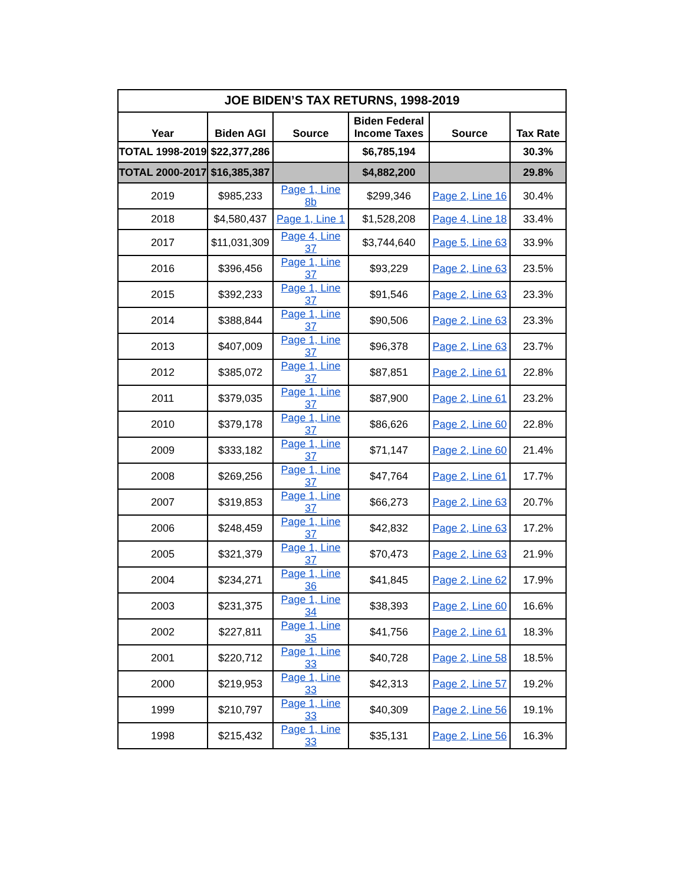| JOE BIDEN’S TAX RETURNS, 1998-2019 | | | | | |
| --- | --- | --- | --- | --- | --- |
| Year | Biden AGI | Source | Biden Federal Income Taxes | Source | Tax Rate |
| TOTAL 1998-2019 | $22,377,286 | | $6,785,194 | | 30.3% |
| TOTAL 2000-2017 | $16,385,387 | | $4,882,200 | | 29.8% |
| 2019 | $985,233 | Page 1, Line 8b | $299,346 | Page 2, Line 16 | 30.4% |
| 2018 | $4,580,437 | Page 1, Line 1 | $1,528,208 | Page 4, Line 18 | 33.4% |
| 2017 | $11,031,309 | Page 4, Line 37 | $3,744,640 | Page 5, Line 63 | 33.9% |
| 2016 | $396,456 | Page 1, Line 37 | $93,229 | Page 2, Line 63 | 23.5% |
| 2015 | $392,233 | Page 1, Line 37 | $91,546 | Page 2, Line 63 | 23.3% |
| 2014 | $388,844 | Page 1, Line 37 | $90,506 | Page 2, Line 63 | 23.3% |
| 2013 | $407,009 | Page 1, Line 37 | $96,378 | Page 2, Line 63 | 23.7% |
| 2012 | $385,072 | Page 1, Line 37 | $87,851 | Page 2, Line 61 | 22.8% |
| 2011 | $379,035 | Page 1, Line 37 | $87,900 | Page 2, Line 61 | 23.2% |
| 2010 | $379,178 | Page 1, Line 37 | $86,626 | Page 2, Line 60 | 22.8% |
| 2009 | $333,182 | Page 1, Line 37 | $71,147 | Page 2, Line 60 | 21.4% |
| 2008 | $269,256 | Page 1, Line 37 | $47,764 | Page 2, Line 61 | 17.7% |
| 2007 | $319,853 | Page 1, Line 37 | $66,273 | Page 2, Line 63 | 20.7% |
| 2006 | $248,459 | Page 1, Line 37 | $42,832 | Page 2, Line 63 | 17.2% |
| 2005 | $321,379 | Page 1, Line 37 | $70,473 | Page 2, Line 63 | 21.9% |
| 2004 | $234,271 | Page 1, Line 36 | $41,845 | Page 2, Line 62 | 17.9% |
| 2003 | $231,375 | Page 1, Line 34 | $38,393 | Page 2, Line 60 | 16.6% |
| 2002 | $227,811 | Page 1, Line 35 | $41,756 | Page 2, Line 61 | 18.3% |
| 2001 | $220,712 | Page 1, Line 33 | $40,728 | Page 2, Line 58 | 18.5% |
| 2000 | $219,953 | Page 1, Line 33 | $42,313 | Page 2, Line 57 | 19.2% |
| 1999 | $210,797 | Page 1, Line 33 | $40,309 | Page 2, Line 56 | 19.1% |
| 1998 | $215,432 | Page 1, Line 33 | $35,131 | Page 2, Line 56 | 16.3% |